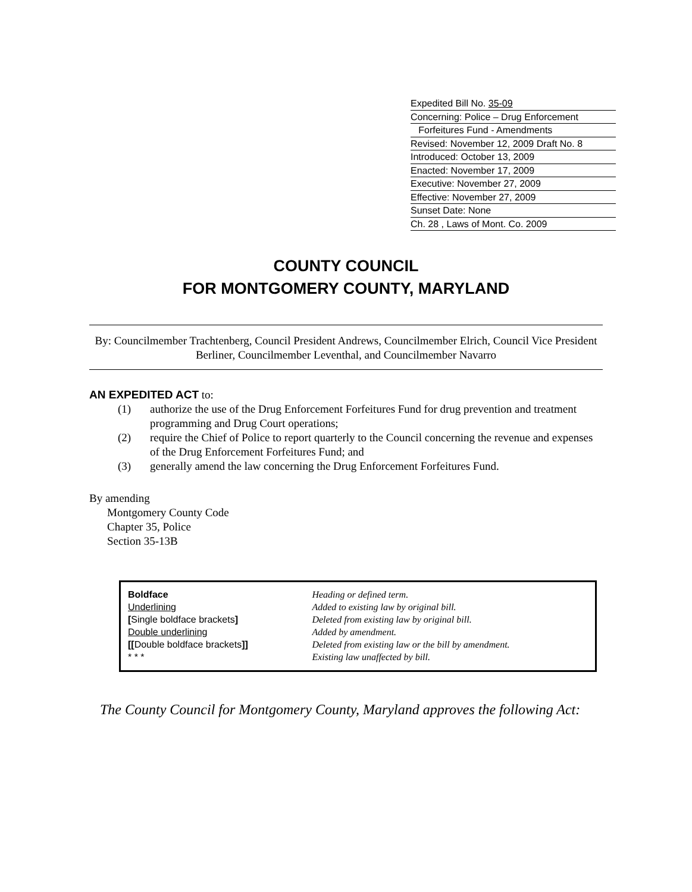Expedited Bill No. 35-09
Concerning: Police – Drug Enforcement
Forfeitures Fund - Amendments
Revised: November 12, 2009 Draft No. 8
Introduced: October 13, 2009
Enacted: November 17, 2009
Executive: November 27, 2009
Effective: November 27, 2009
Sunset Date: None
Ch. 28 , Laws of Mont. Co. 2009
COUNTY COUNCIL
FOR MONTGOMERY COUNTY, MARYLAND
By: Councilmember Trachtenberg, Council President Andrews, Councilmember Elrich, Council Vice President Berliner, Councilmember Leventhal, and Councilmember Navarro
AN EXPEDITED ACT to:
(1) authorize the use of the Drug Enforcement Forfeitures Fund for drug prevention and treatment programming and Drug Court operations;
(2) require the Chief of Police to report quarterly to the Council concerning the revenue and expenses of the Drug Enforcement Forfeitures Fund; and
(3) generally amend the law concerning the Drug Enforcement Forfeitures Fund.
By amending
Montgomery County Code
Chapter 35, Police
Section 35-13B
| Boldface | Heading or defined term. |
| Underlining | Added to existing law by original bill. |
| [ Single boldface brackets ] | Deleted from existing law by original bill. |
| Double underlining | Added by amendment. |
| [[ Double boldface brackets ]] | Deleted from existing law or the bill by amendment. |
| * * * | Existing law unaffected by bill. |
The County Council for Montgomery County, Maryland approves the following Act: